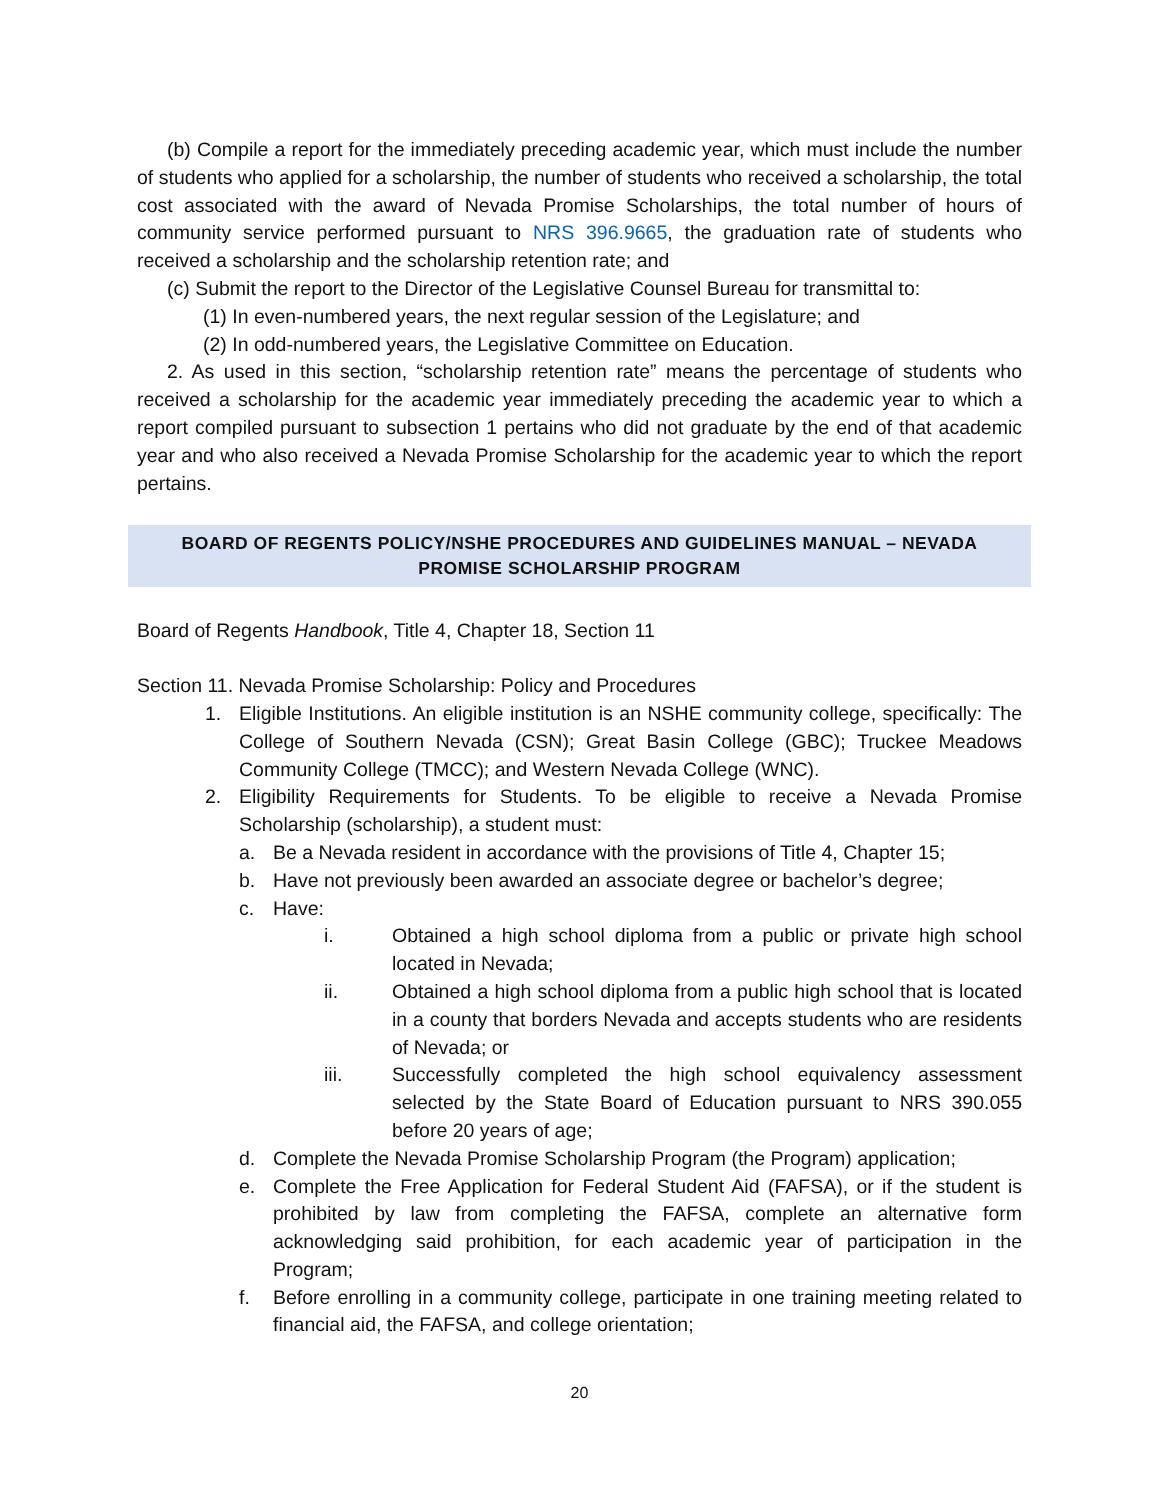(b) Compile a report for the immediately preceding academic year, which must include the number of students who applied for a scholarship, the number of students who received a scholarship, the total cost associated with the award of Nevada Promise Scholarships, the total number of hours of community service performed pursuant to NRS 396.9665, the graduation rate of students who received a scholarship and the scholarship retention rate; and
(c) Submit the report to the Director of the Legislative Counsel Bureau for transmittal to:
(1) In even-numbered years, the next regular session of the Legislature; and
(2) In odd-numbered years, the Legislative Committee on Education.
2. As used in this section, “scholarship retention rate” means the percentage of students who received a scholarship for the academic year immediately preceding the academic year to which a report compiled pursuant to subsection 1 pertains who did not graduate by the end of that academic year and who also received a Nevada Promise Scholarship for the academic year to which the report pertains.
BOARD OF REGENTS POLICY/NSHE PROCEDURES AND GUIDELINES MANUAL – NEVADA PROMISE SCHOLARSHIP PROGRAM
Board of Regents Handbook, Title 4, Chapter 18, Section 11
Section 11. Nevada Promise Scholarship: Policy and Procedures
1. Eligible Institutions. An eligible institution is an NSHE community college, specifically: The College of Southern Nevada (CSN); Great Basin College (GBC); Truckee Meadows Community College (TMCC); and Western Nevada College (WNC).
2. Eligibility Requirements for Students. To be eligible to receive a Nevada Promise Scholarship (scholarship), a student must:
a. Be a Nevada resident in accordance with the provisions of Title 4, Chapter 15;
b. Have not previously been awarded an associate degree or bachelor’s degree;
c. Have:
i. Obtained a high school diploma from a public or private high school located in Nevada;
ii. Obtained a high school diploma from a public high school that is located in a county that borders Nevada and accepts students who are residents of Nevada; or
iii. Successfully completed the high school equivalency assessment selected by the State Board of Education pursuant to NRS 390.055 before 20 years of age;
d. Complete the Nevada Promise Scholarship Program (the Program) application;
e. Complete the Free Application for Federal Student Aid (FAFSA), or if the student is prohibited by law from completing the FAFSA, complete an alternative form acknowledging said prohibition, for each academic year of participation in the Program;
f. Before enrolling in a community college, participate in one training meeting related to financial aid, the FAFSA, and college orientation;
20